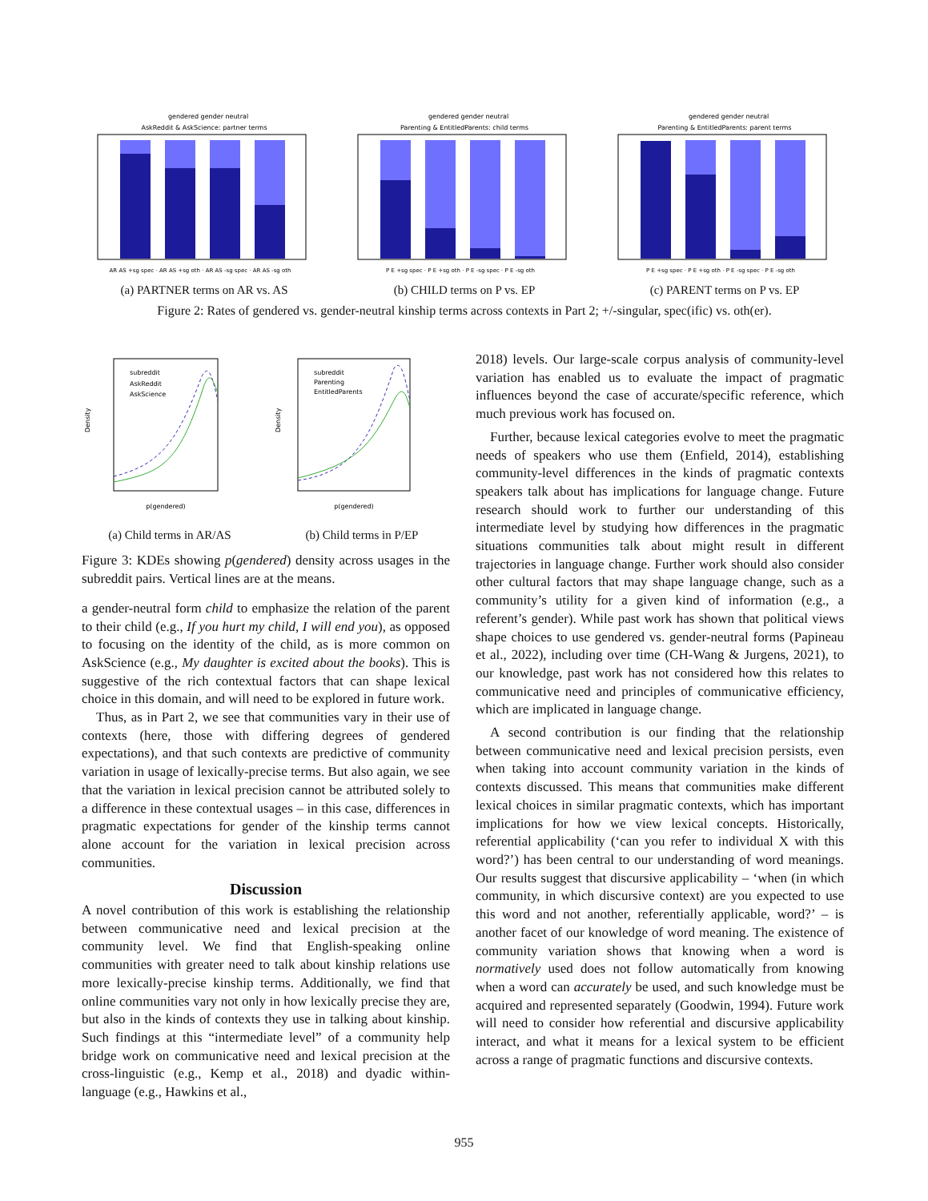gendered gender neutral
AskReddit & AskScience: partner terms
AR AS +sg spec · AR AS +sg oth · AR AS -sg spec · AR AS -sg oth
(a) PARTNER terms on AR vs. AS
gendered gender neutral
Parenting & EntitledParents: child terms
P E +sg spec · P E +sg oth · P E -sg spec · P E -sg oth
(b) CHILD terms on P vs. EP
gendered gender neutral
Parenting & EntitledParents: parent terms
P E +sg spec · P E +sg oth · P E -sg spec · P E -sg oth
(c) PARENT terms on P vs. EP
Figure 2: Rates of gendered vs. gender-neutral kinship terms across contexts in Part 2; +/-singular, spec(ific) vs. oth(er).
Density
p(gendered)
subreddit
AskReddit
AskScience
(a) Child terms in AR/AS
Density
p(gendered)
subreddit
Parenting
EntitledParents
(b) Child terms in P/EP
Figure 3: KDEs showing p(gendered) density across usages in the subreddit pairs. Vertical lines are at the means.
a gender-neutral form child to emphasize the relation of the parent to their child (e.g., If you hurt my child, I will end you), as opposed to focusing on the identity of the child, as is more common on AskScience (e.g., My daughter is excited about the books). This is suggestive of the rich contextual factors that can shape lexical choice in this domain, and will need to be explored in future work.
Thus, as in Part 2, we see that communities vary in their use of contexts (here, those with differing degrees of gendered expectations), and that such contexts are predictive of community variation in usage of lexically-precise terms. But also again, we see that the variation in lexical precision cannot be attributed solely to a difference in these contextual usages – in this case, differences in pragmatic expectations for gender of the kinship terms cannot alone account for the variation in lexical precision across communities.
Discussion
A novel contribution of this work is establishing the relationship between communicative need and lexical precision at the community level. We find that English-speaking online communities with greater need to talk about kinship relations use more lexically-precise kinship terms. Additionally, we find that online communities vary not only in how lexically precise they are, but also in the kinds of contexts they use in talking about kinship. Such findings at this “intermediate level” of a community help bridge work on communicative need and lexical precision at the cross-linguistic (e.g., Kemp et al., 2018) and dyadic within-language (e.g., Hawkins et al.,
2018) levels. Our large-scale corpus analysis of community-level variation has enabled us to evaluate the impact of pragmatic influences beyond the case of accurate/specific reference, which much previous work has focused on.
Further, because lexical categories evolve to meet the pragmatic needs of speakers who use them (Enfield, 2014), establishing community-level differences in the kinds of pragmatic contexts speakers talk about has implications for language change. Future research should work to further our understanding of this intermediate level by studying how differences in the pragmatic situations communities talk about might result in different trajectories in language change. Further work should also consider other cultural factors that may shape language change, such as a community’s utility for a given kind of information (e.g., a referent’s gender). While past work has shown that political views shape choices to use gendered vs. gender-neutral forms (Papineau et al., 2022), including over time (CH-Wang & Jurgens, 2021), to our knowledge, past work has not considered how this relates to communicative need and principles of communicative efficiency, which are implicated in language change.
A second contribution is our finding that the relationship between communicative need and lexical precision persists, even when taking into account community variation in the kinds of contexts discussed. This means that communities make different lexical choices in similar pragmatic contexts, which has important implications for how we view lexical concepts. Historically, referential applicability (‘can you refer to individual X with this word?’) has been central to our understanding of word meanings. Our results suggest that discursive applicability – ‘when (in which community, in which discursive context) are you expected to use this word and not another, referentially applicable, word?’ – is another facet of our knowledge of word meaning. The existence of community variation shows that knowing when a word is normatively used does not follow automatically from knowing when a word can accurately be used, and such knowledge must be acquired and represented separately (Goodwin, 1994). Future work will need to consider how referential and discursive applicability interact, and what it means for a lexical system to be efficient across a range of pragmatic functions and discursive contexts.
955